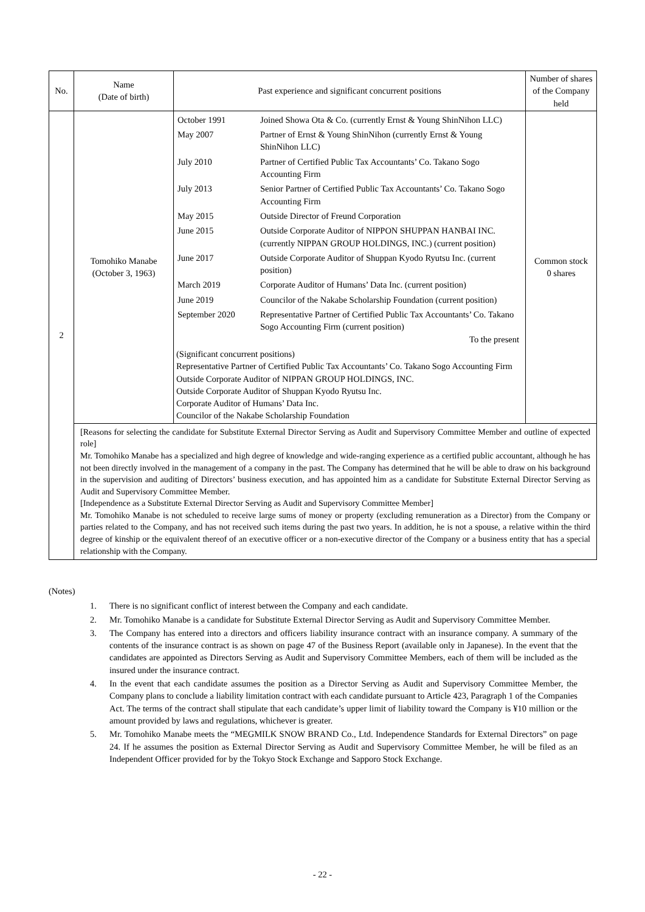| No. | Name (Date of birth) | Past experience and significant concurrent positions | Number of shares of the Company held |
| --- | --- | --- | --- |
| 2 | Tomohiko Manabe (October 3, 1963) | / October 1991 / Joined Showa Ota & Co. (currently Ernst & Young ShinNihon LLC) / / May 2007 / Partner of Ernst & Young ShinNihon (currently Ernst & Young ShinNihon LLC) / / July 2010 / Partner of Certified Public Tax Accountants’ Co. Takano Sogo Accounting Firm / / July 2013 / Senior Partner of Certified Public Tax Accountants’ Co. Takano Sogo Accounting Firm / / May 2015 / Outside Director of Freund Corporation / / June 2015 / Outside Corporate Auditor of NIPPON SHUPPAN HANBAI INC. (currently NIPPAN GROUP HOLDINGS, INC.) (current position) / / June 2017 / Outside Corporate Auditor of Shuppan Kyodo Ryutsu Inc. (current position) / / March 2019 / Corporate Auditor of Humans’ Data Inc. (current position) / / June 2019 / Councilor of the Nakabe Scholarship Foundation (current position) / / September 2020 / Representative Partner of Certified Public Tax Accountants’ Co. Takano Sogo Accounting Firm (current position) To the present / (Significant concurrent positions) Representative Partner of Certified Public Tax Accountants’ Co. Takano Sogo Accounting Firm Outside Corporate Auditor of NIPPAN GROUP HOLDINGS, INC. Outside Corporate Auditor of Shuppan Kyodo Ryutsu Inc. Corporate Auditor of Humans’ Data Inc. Councilor of the Nakabe Scholarship Foundation | Common stock 0 shares |
| | [Reasons for selecting the candidate for Substitute External Director Serving as Audit and Supervisory Committee Member and outline of expected role] Mr. Tomohiko Manabe has a specialized and high degree of knowledge and wide-ranging experience as a certified public accountant, although he has not been directly involved in the management of a company in the past. The Company has determined that he will be able to draw on his background in the supervision and auditing of Directors’ business execution, and has appointed him as a candidate for Substitute External Director Serving as Audit and Supervisory Committee Member. [Independence as a Substitute External Director Serving as Audit and Supervisory Committee Member] Mr. Tomohiko Manabe is not scheduled to receive large sums of money or property (excluding remuneration as a Director) from the Company or parties related to the Company, and has not received such items during the past two years. In addition, he is not a spouse, a relative within the third degree of kinship or the equivalent thereof of an executive officer or a non-executive director of the Company or a business entity that has a special relationship with the Company. | | |
(Notes)
1. There is no significant conflict of interest between the Company and each candidate.
2. Mr. Tomohiko Manabe is a candidate for Substitute External Director Serving as Audit and Supervisory Committee Member.
3. The Company has entered into a directors and officers liability insurance contract with an insurance company. A summary of the contents of the insurance contract is as shown on page 47 of the Business Report (available only in Japanese). In the event that the candidates are appointed as Directors Serving as Audit and Supervisory Committee Members, each of them will be included as the insured under the insurance contract.
4. In the event that each candidate assumes the position as a Director Serving as Audit and Supervisory Committee Member, the Company plans to conclude a liability limitation contract with each candidate pursuant to Article 423, Paragraph 1 of the Companies Act. The terms of the contract shall stipulate that each candidate’s upper limit of liability toward the Company is ¥10 million or the amount provided by laws and regulations, whichever is greater.
5. Mr. Tomohiko Manabe meets the “MEGMILK SNOW BRAND Co., Ltd. Independence Standards for External Directors” on page 24. If he assumes the position as External Director Serving as Audit and Supervisory Committee Member, he will be filed as an Independent Officer provided for by the Tokyo Stock Exchange and Sapporo Stock Exchange.
- 22 -